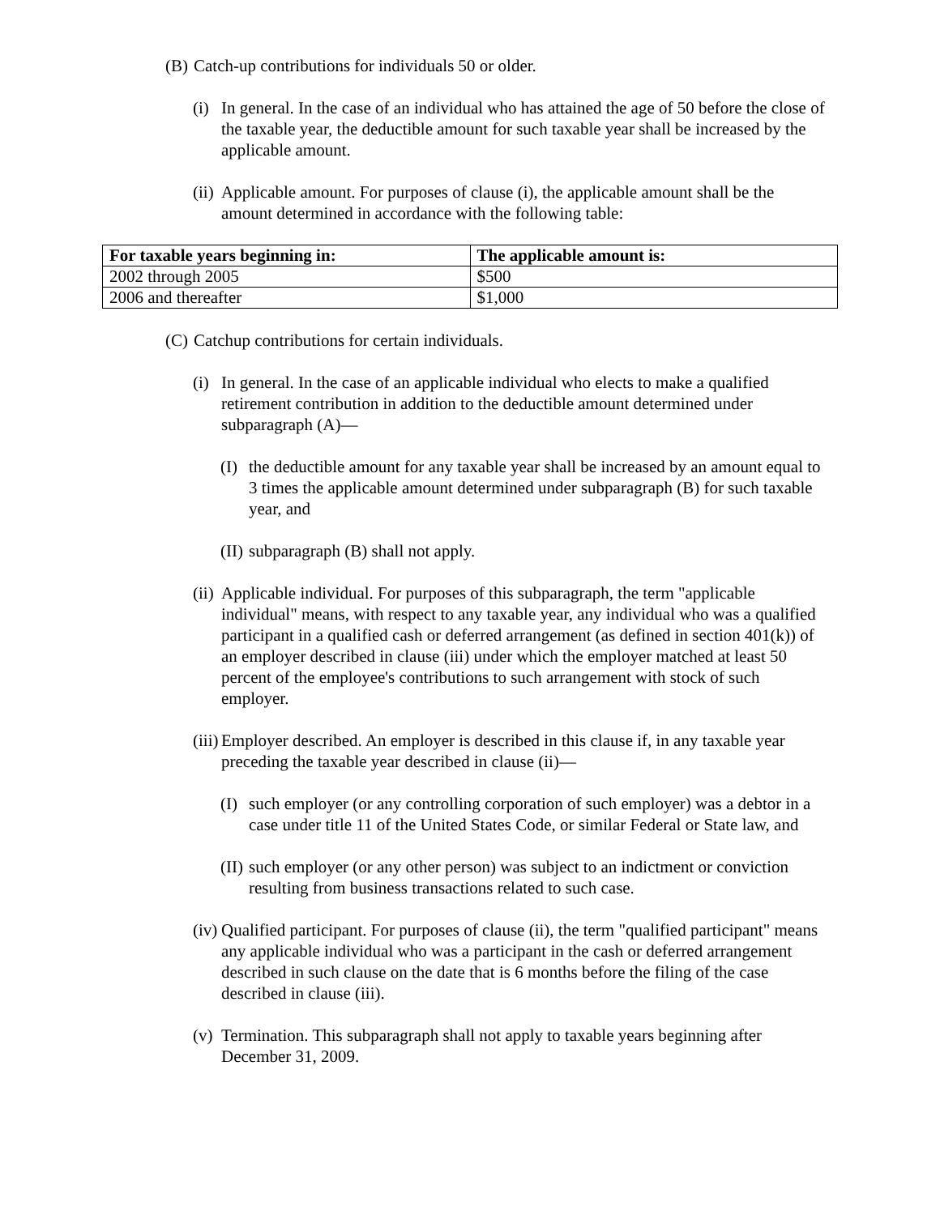(B) Catch-up contributions for individuals 50 or older.
(i) In general. In the case of an individual who has attained the age of 50 before the close of the taxable year, the deductible amount for such taxable year shall be increased by the applicable amount.
(ii) Applicable amount. For purposes of clause (i), the applicable amount shall be the amount determined in accordance with the following table:
| For taxable years beginning in: | The applicable amount is: |
| --- | --- |
| 2002 through 2005 | $500 |
| 2006 and thereafter | $1,000 |
(C) Catchup contributions for certain individuals.
(i) In general. In the case of an applicable individual who elects to make a qualified retirement contribution in addition to the deductible amount determined under subparagraph (A)—
(I) the deductible amount for any taxable year shall be increased by an amount equal to 3 times the applicable amount determined under subparagraph (B) for such taxable year, and
(II) subparagraph (B) shall not apply.
(ii) Applicable individual. For purposes of this subparagraph, the term "applicable individual" means, with respect to any taxable year, any individual who was a qualified participant in a qualified cash or deferred arrangement (as defined in section 401(k)) of an employer described in clause (iii) under which the employer matched at least 50 percent of the employee's contributions to such arrangement with stock of such employer.
(iii) Employer described. An employer is described in this clause if, in any taxable year preceding the taxable year described in clause (ii)—
(I) such employer (or any controlling corporation of such employer) was a debtor in a case under title 11 of the United States Code, or similar Federal or State law, and
(II) such employer (or any other person) was subject to an indictment or conviction resulting from business transactions related to such case.
(iv) Qualified participant. For purposes of clause (ii), the term "qualified participant" means any applicable individual who was a participant in the cash or deferred arrangement described in such clause on the date that is 6 months before the filing of the case described in clause (iii).
(v) Termination. This subparagraph shall not apply to taxable years beginning after December 31, 2009.